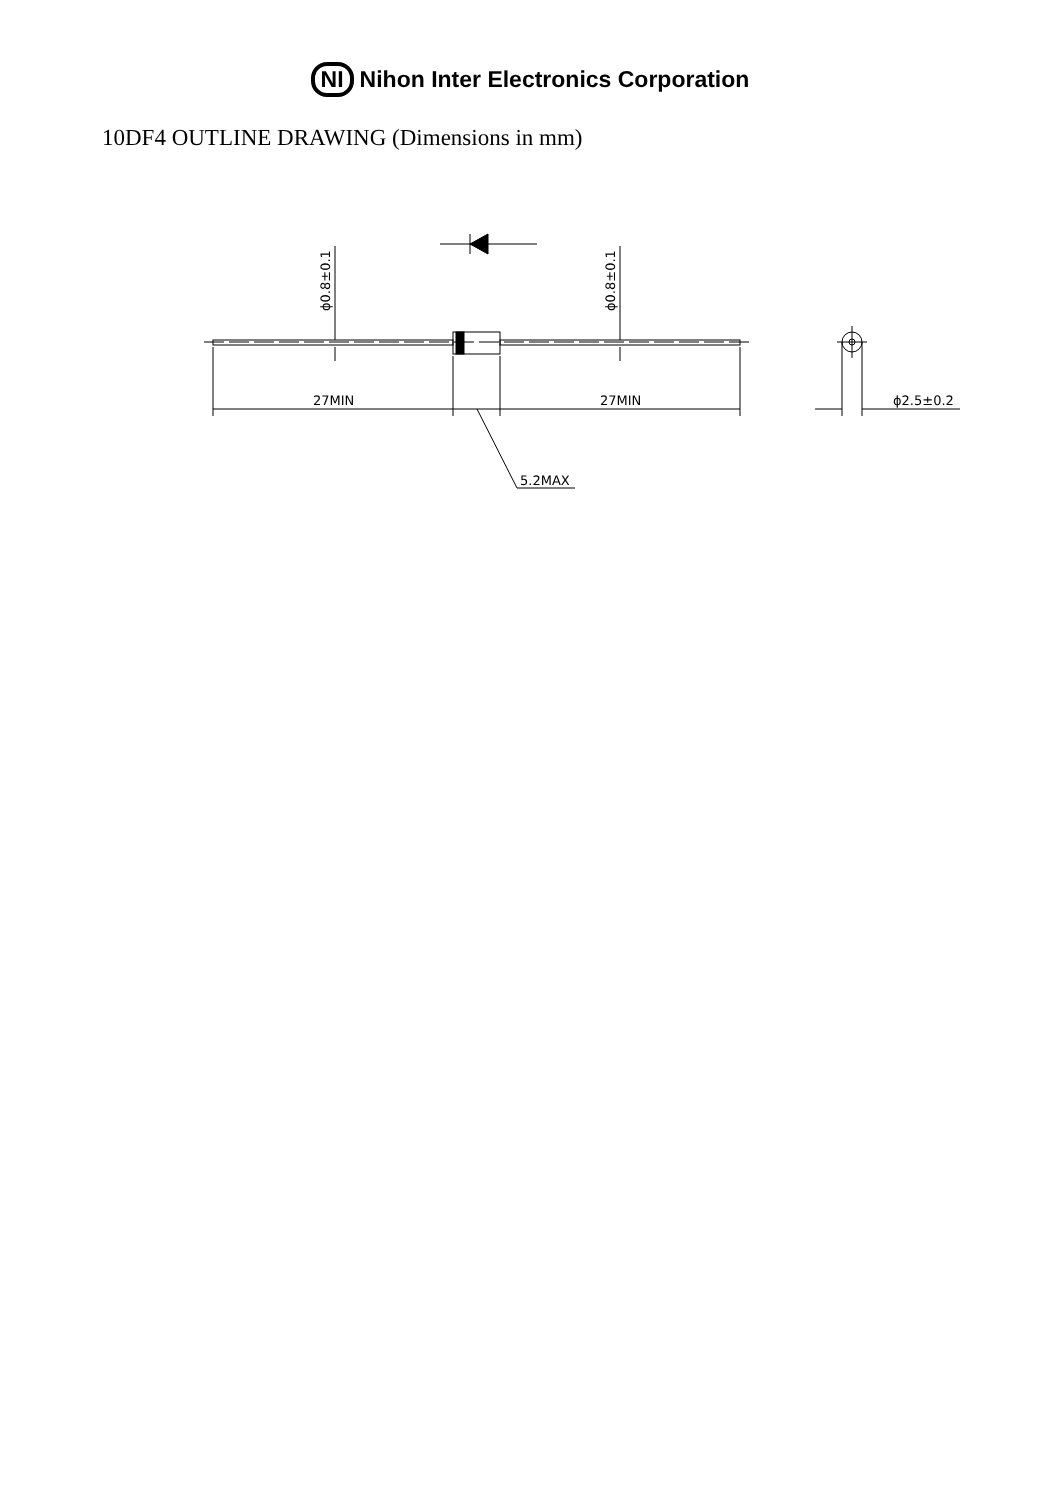NI Nihon Inter Electronics Corporation
10DF4 OUTLINE DRAWING (Dimensions in mm)
ϕ0.8±0.1
ϕ0.8±0.1
27MIN
27MIN
5.2MAX
ϕ2.5±0.2